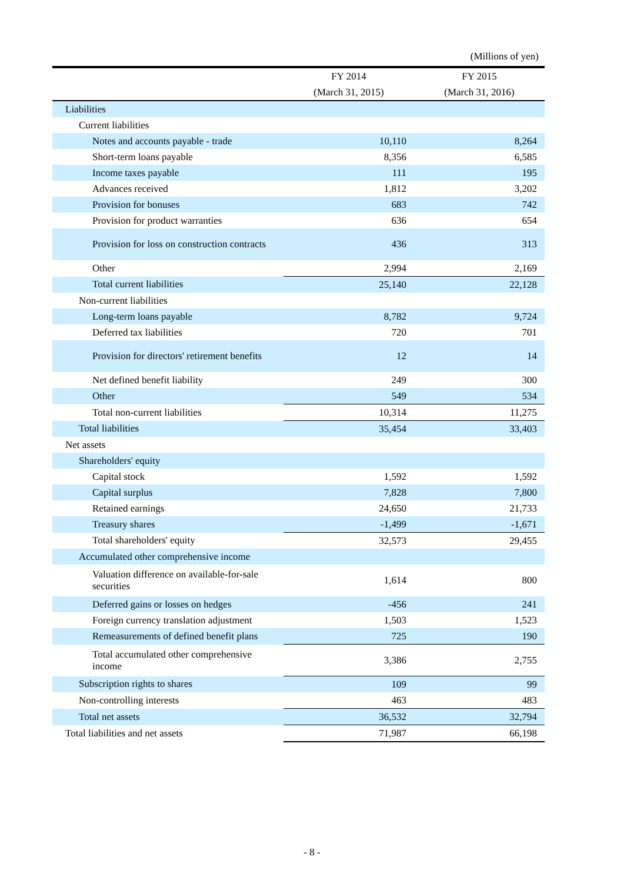(Millions of yen)
| | FY 2014 | FY 2015 |
| --- | --- | --- |
| | (March 31, 2015) | (March 31, 2016) |
| Liabilities | | |
| Current liabilities | | |
| Notes and accounts payable - trade | 10,110 | 8,264 |
| Short-term loans payable | 8,356 | 6,585 |
| Income taxes payable | 111 | 195 |
| Advances received | 1,812 | 3,202 |
| Provision for bonuses | 683 | 742 |
| Provision for product warranties | 636 | 654 |
| Provision for loss on construction contracts | 436 | 313 |
| Other | 2,994 | 2,169 |
| Total current liabilities | 25,140 | 22,128 |
| Non-current liabilities | | |
| Long-term loans payable | 8,782 | 9,724 |
| Deferred tax liabilities | 720 | 701 |
| Provision for directors' retirement benefits | 12 | 14 |
| Net defined benefit liability | 249 | 300 |
| Other | 549 | 534 |
| Total non-current liabilities | 10,314 | 11,275 |
| Total liabilities | 35,454 | 33,403 |
| Net assets | | |
| Shareholders' equity | | |
| Capital stock | 1,592 | 1,592 |
| Capital surplus | 7,828 | 7,800 |
| Retained earnings | 24,650 | 21,733 |
| Treasury shares | -1,499 | -1,671 |
| Total shareholders' equity | 32,573 | 29,455 |
| Accumulated other comprehensive income | | |
| Valuation difference on available-for-sale securities | 1,614 | 800 |
| Deferred gains or losses on hedges | -456 | 241 |
| Foreign currency translation adjustment | 1,503 | 1,523 |
| Remeasurements of defined benefit plans | 725 | 190 |
| Total accumulated other comprehensive income | 3,386 | 2,755 |
| Subscription rights to shares | 109 | 99 |
| Non-controlling interests | 463 | 483 |
| Total net assets | 36,532 | 32,794 |
| Total liabilities and net assets | 71,987 | 66,198 |
- 8 -